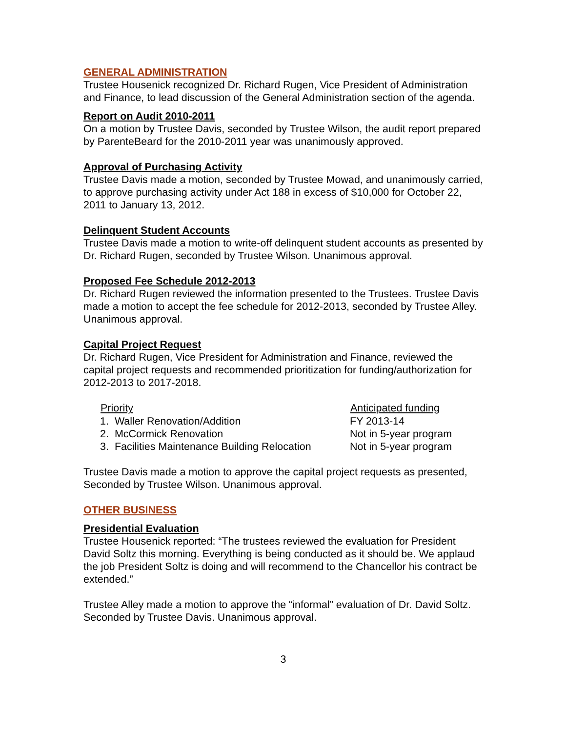GENERAL ADMINISTRATION
Trustee Housenick recognized Dr. Richard Rugen, Vice President of Administration and Finance, to lead discussion of the General Administration section of the agenda.
Report on Audit 2010-2011
On a motion by Trustee Davis, seconded by Trustee Wilson, the audit report prepared by ParenteBeard for the 2010-2011 year was unanimously approved.
Approval of Purchasing Activity
Trustee Davis made a motion, seconded by Trustee Mowad, and unanimously carried, to approve purchasing activity under Act 188 in excess of $10,000 for October 22, 2011 to January 13, 2012.
Delinquent Student Accounts
Trustee Davis made a motion to write-off delinquent student accounts as presented by Dr. Richard Rugen, seconded by Trustee Wilson. Unanimous approval.
Proposed Fee Schedule 2012-2013
Dr. Richard Rugen reviewed the information presented to the Trustees. Trustee Davis made a motion to accept the fee schedule for 2012-2013, seconded by Trustee Alley. Unanimous approval.
Capital Project Request
Dr. Richard Rugen, Vice President for Administration and Finance, reviewed the capital project requests and recommended prioritization for funding/authorization for 2012-2013 to 2017-2018.
| Priority | Anticipated funding |
| --- | --- |
| 1. Waller Renovation/Addition | FY 2013-14 |
| 2. McCormick Renovation | Not in 5-year program |
| 3. Facilities Maintenance Building Relocation | Not in 5-year program |
Trustee Davis made a motion to approve the capital project requests as presented, Seconded by Trustee Wilson. Unanimous approval.
OTHER BUSINESS
Presidential Evaluation
Trustee Housenick reported: “The trustees reviewed the evaluation for President David Soltz this morning. Everything is being conducted as it should be. We applaud the job President Soltz is doing and will recommend to the Chancellor his contract be extended.”
Trustee Alley made a motion to approve the “informal” evaluation of Dr. David Soltz. Seconded by Trustee Davis. Unanimous approval.
3